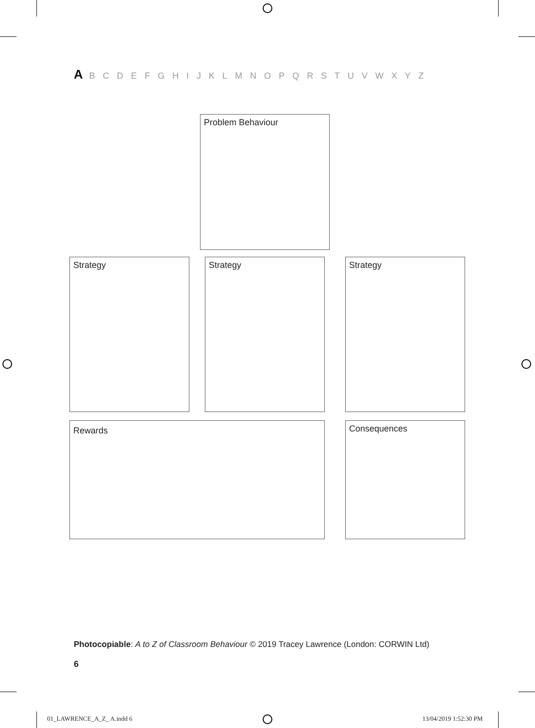A B C D E F G H I J K L M N O P Q R S T U V W X Y Z
Problem Behaviour
Strategy Strategy Strategy
Rewards Consequences
Photocopiable: A to Z of Classroom Behaviour © 2019 Tracey Lawrence (London: CORWIN Ltd)
6
01_LAWRENCE_A_Z_ A.indd 6 13/04/2019 1:52:30 PM